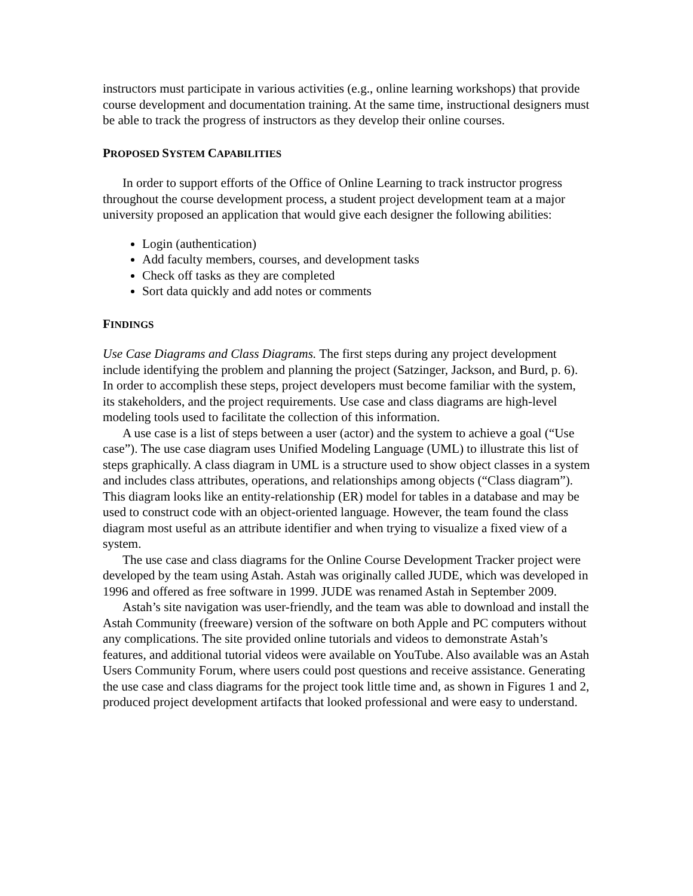instructors must participate in various activities (e.g., online learning workshops) that provide course development and documentation training. At the same time, instructional designers must be able to track the progress of instructors as they develop their online courses.
PROPOSED SYSTEM CAPABILITIES
In order to support efforts of the Office of Online Learning to track instructor progress throughout the course development process, a student project development team at a major university proposed an application that would give each designer the following abilities:
Login (authentication)
Add faculty members, courses, and development tasks
Check off tasks as they are completed
Sort data quickly and add notes or comments
FINDINGS
Use Case Diagrams and Class Diagrams. The first steps during any project development include identifying the problem and planning the project (Satzinger, Jackson, and Burd, p. 6). In order to accomplish these steps, project developers must become familiar with the system, its stakeholders, and the project requirements. Use case and class diagrams are high-level modeling tools used to facilitate the collection of this information.
A use case is a list of steps between a user (actor) and the system to achieve a goal (“Use case”). The use case diagram uses Unified Modeling Language (UML) to illustrate this list of steps graphically. A class diagram in UML is a structure used to show object classes in a system and includes class attributes, operations, and relationships among objects (“Class diagram”). This diagram looks like an entity-relationship (ER) model for tables in a database and may be used to construct code with an object-oriented language. However, the team found the class diagram most useful as an attribute identifier and when trying to visualize a fixed view of a system.
The use case and class diagrams for the Online Course Development Tracker project were developed by the team using Astah. Astah was originally called JUDE, which was developed in 1996 and offered as free software in 1999. JUDE was renamed Astah in September 2009.
Astah’s site navigation was user-friendly, and the team was able to download and install the Astah Community (freeware) version of the software on both Apple and PC computers without any complications. The site provided online tutorials and videos to demonstrate Astah’s features, and additional tutorial videos were available on YouTube. Also available was an Astah Users Community Forum, where users could post questions and receive assistance. Generating the use case and class diagrams for the project took little time and, as shown in Figures 1 and 2, produced project development artifacts that looked professional and were easy to understand.